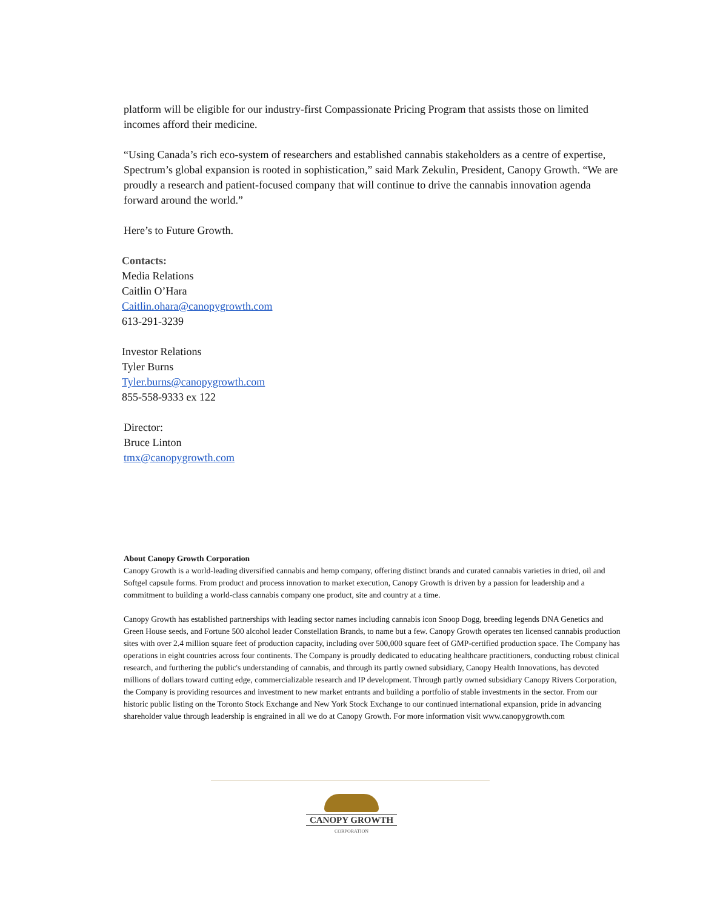platform will be eligible for our industry-first Compassionate Pricing Program that assists those on limited incomes afford their medicine.
“Using Canada’s rich eco-system of researchers and established cannabis stakeholders as a centre of expertise, Spectrum’s global expansion is rooted in sophistication,” said Mark Zekulin, President, Canopy Growth. “We are proudly a research and patient-focused company that will continue to drive the cannabis innovation agenda forward around the world.”
Here’s to Future Growth.
Contacts:
Media Relations
Caitlin O’Hara
Caitlin.ohara@canopygrowth.com
613-291-3239
Investor Relations
Tyler Burns
Tyler.burns@canopygrowth.com
855-558-9333 ex 122
Director:
Bruce Linton
tmx@canopygrowth.com
About Canopy Growth Corporation
Canopy Growth is a world-leading diversified cannabis and hemp company, offering distinct brands and curated cannabis varieties in dried, oil and Softgel capsule forms. From product and process innovation to market execution, Canopy Growth is driven by a passion for leadership and a commitment to building a world-class cannabis company one product, site and country at a time.
Canopy Growth has established partnerships with leading sector names including cannabis icon Snoop Dogg, breeding legends DNA Genetics and Green House seeds, and Fortune 500 alcohol leader Constellation Brands, to name but a few. Canopy Growth operates ten licensed cannabis production sites with over 2.4 million square feet of production capacity, including over 500,000 square feet of GMP-certified production space. The Company has operations in eight countries across four continents. The Company is proudly dedicated to educating healthcare practitioners, conducting robust clinical research, and furthering the public's understanding of cannabis, and through its partly owned subsidiary, Canopy Health Innovations, has devoted millions of dollars toward cutting edge, commercializable research and IP development. Through partly owned subsidiary Canopy Rivers Corporation, the Company is providing resources and investment to new market entrants and building a portfolio of stable investments in the sector. From our historic public listing on the Toronto Stock Exchange and New York Stock Exchange to our continued international expansion, pride in advancing shareholder value through leadership is engrained in all we do at Canopy Growth. For more information visit www.canopygrowth.com
CANOPY GROWTH
CORPORATION